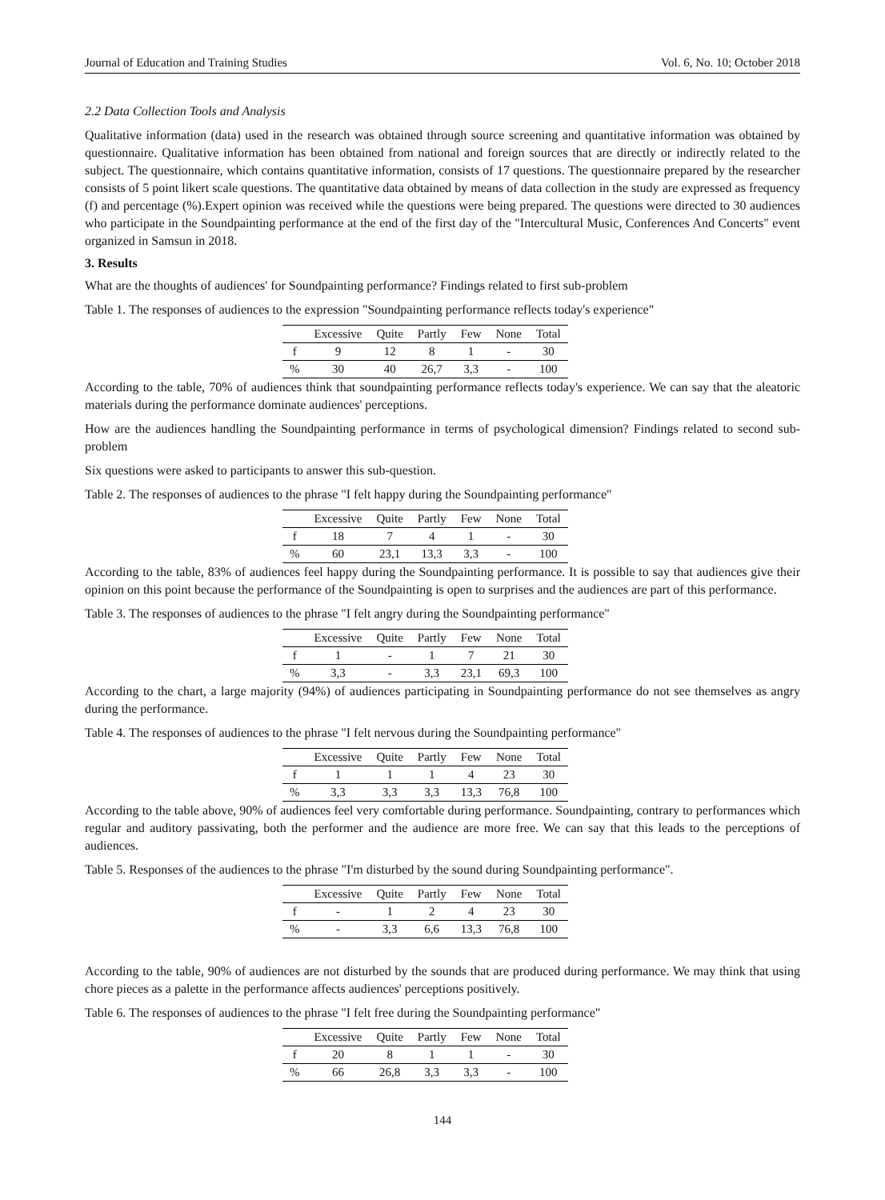Journal of Education and Training Studies Vol. 6, No. 10; October 2018
2.2 Data Collection Tools and Analysis
Qualitative information (data) used in the research was obtained through source screening and quantitative information was obtained by questionnaire. Qualitative information has been obtained from national and foreign sources that are directly or indirectly related to the subject. The questionnaire, which contains quantitative information, consists of 17 questions. The questionnaire prepared by the researcher consists of 5 point likert scale questions. The quantitative data obtained by means of data collection in the study are expressed as frequency (f) and percentage (%).Expert opinion was received while the questions were being prepared. The questions were directed to 30 audiences who participate in the Soundpainting performance at the end of the first day of the "Intercultural Music, Conferences And Concerts" event organized in Samsun in 2018.
3. Results
What are the thoughts of audiences' for Soundpainting performance? Findings related to first sub-problem
Table 1. The responses of audiences to the expression "Soundpainting performance reflects today's experience"
| | Excessive | Quite | Partly | Few | None | Total |
| --- | --- | --- | --- | --- | --- | --- |
| f | 9 | 12 | 8 | 1 | - | 30 |
| % | 30 | 40 | 26,7 | 3,3 | - | 100 |
According to the table, 70% of audiences think that soundpainting performance reflects today's experience. We can say that the aleatoric materials during the performance dominate audiences' perceptions.
How are the audiences handling the Soundpainting performance in terms of psychological dimension? Findings related to second sub-problem
Six questions were asked to participants to answer this sub-question.
Table 2. The responses of audiences to the phrase "I felt happy during the Soundpainting performance"
| | Excessive | Quite | Partly | Few | None | Total |
| --- | --- | --- | --- | --- | --- | --- |
| f | 18 | 7 | 4 | 1 | - | 30 |
| % | 60 | 23,1 | 13,3 | 3,3 | - | 100 |
According to the table, 83% of audiences feel happy during the Soundpainting performance. It is possible to say that audiences give their opinion on this point because the performance of the Soundpainting is open to surprises and the audiences are part of this performance.
Table 3. The responses of audiences to the phrase "I felt angry during the Soundpainting performance"
| | Excessive | Quite | Partly | Few | None | Total |
| --- | --- | --- | --- | --- | --- | --- |
| f | 1 | - | 1 | 7 | 21 | 30 |
| % | 3,3 | - | 3,3 | 23,1 | 69,3 | 100 |
According to the chart, a large majority (94%) of audiences participating in Soundpainting performance do not see themselves as angry during the performance.
Table 4. The responses of audiences to the phrase "I felt nervous during the Soundpainting performance"
| | Excessive | Quite | Partly | Few | None | Total |
| --- | --- | --- | --- | --- | --- | --- |
| f | 1 | 1 | 1 | 4 | 23 | 30 |
| % | 3,3 | 3,3 | 3,3 | 13,3 | 76,8 | 100 |
According to the table above, 90% of audiences feel very comfortable during performance. Soundpainting, contrary to performances which regular and auditory passivating, both the performer and the audience are more free. We can say that this leads to the perceptions of audiences.
Table 5. Responses of the audiences to the phrase "I'm disturbed by the sound during Soundpainting performance".
| | Excessive | Quite | Partly | Few | None | Total |
| --- | --- | --- | --- | --- | --- | --- |
| f | - | 1 | 2 | 4 | 23 | 30 |
| % | - | 3,3 | 6,6 | 13,3 | 76,8 | 100 |
According to the table, 90% of audiences are not disturbed by the sounds that are produced during performance. We may think that using chore pieces as a palette in the performance affects audiences' perceptions positively.
Table 6. The responses of audiences to the phrase "I felt free during the Soundpainting performance"
| | Excessive | Quite | Partly | Few | None | Total |
| --- | --- | --- | --- | --- | --- | --- |
| f | 20 | 8 | 1 | 1 | - | 30 |
| % | 66 | 26,8 | 3,3 | 3,3 | - | 100 |
144